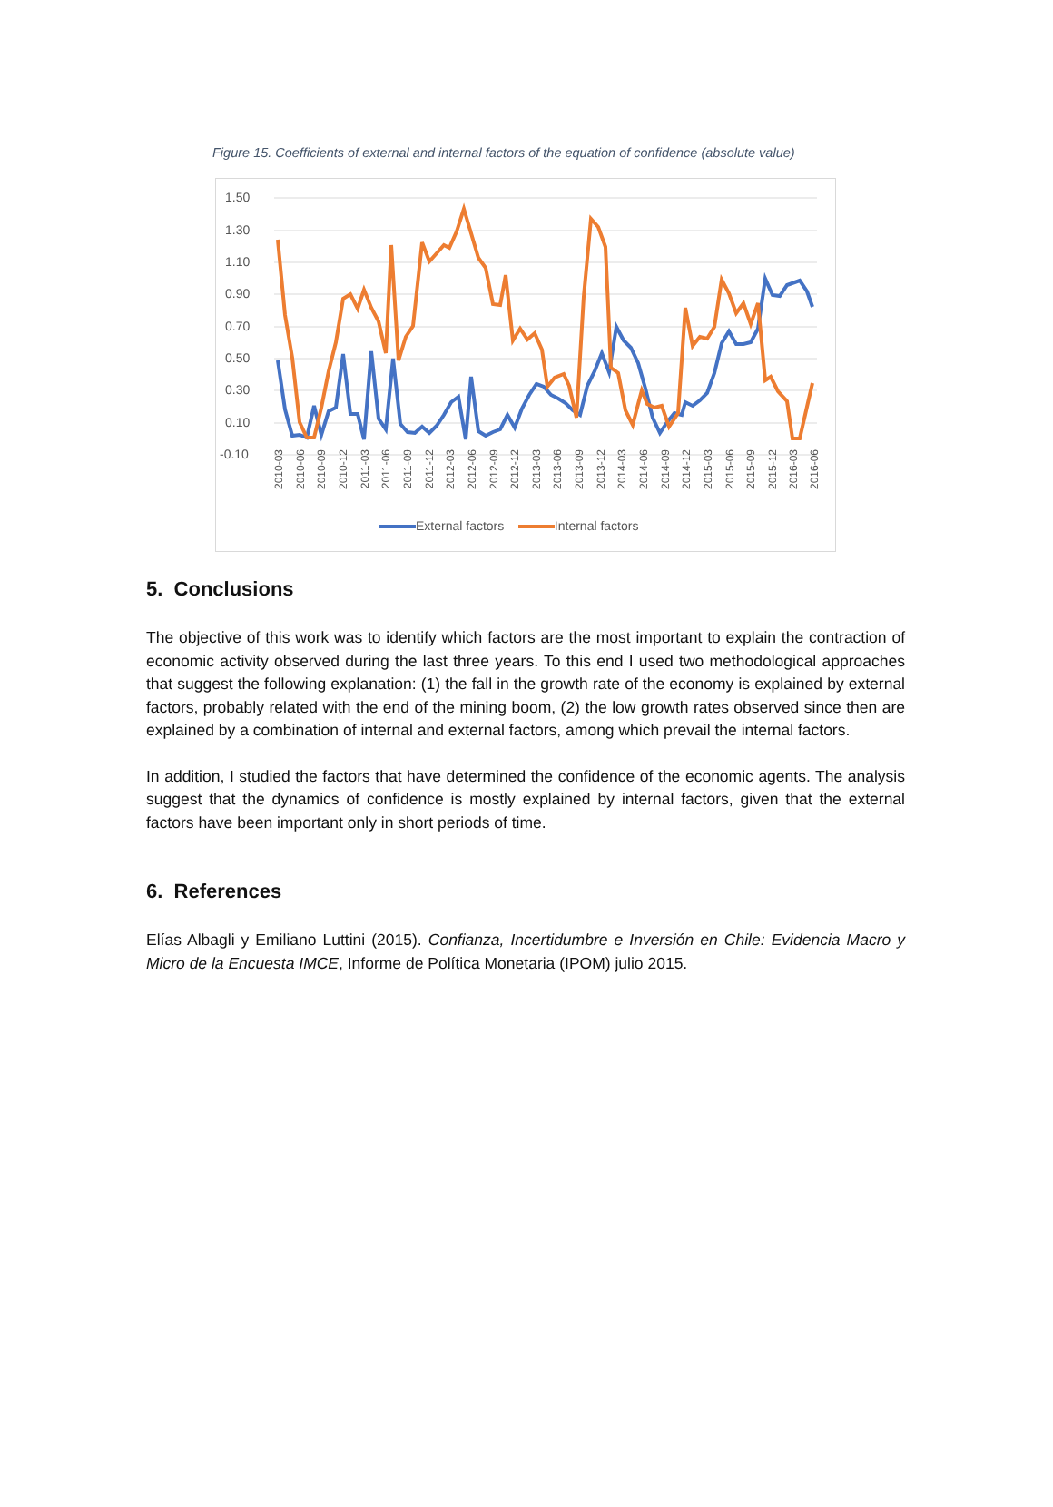Figure 15. Coefficients of external and internal factors of the equation of confidence (absolute value)
1.50
1.30
1.10
0.90
0.70
0.50
0.30
0.10
-0.10
2010-03
2010-06
2010-09
2010-12
2011-03
2011-06
2011-09
2011-12
2012-03
2012-06
2012-09
2012-12
2013-03
2013-06
2013-09
2013-12
2014-03
2014-06
2014-09
2014-12
2015-03
2015-06
2015-09
2015-12
2016-03
2016-06
External factors Internal factors
5. Conclusions
The objective of this work was to identify which factors are the most important to explain the contraction of economic activity observed during the last three years. To this end I used two methodological approaches that suggest the following explanation: (1) the fall in the growth rate of the economy is explained by external factors, probably related with the end of the mining boom, (2) the low growth rates observed since then are explained by a combination of internal and external factors, among which prevail the internal factors.
In addition, I studied the factors that have determined the confidence of the economic agents. The analysis suggest that the dynamics of confidence is mostly explained by internal factors, given that the external factors have been important only in short periods of time.
6. References
Elías Albagli y Emiliano Luttini (2015). Confianza, Incertidumbre e Inversión en Chile: Evidencia Macro y Micro de la Encuesta IMCE, Informe de Política Monetaria (IPOM) julio 2015.